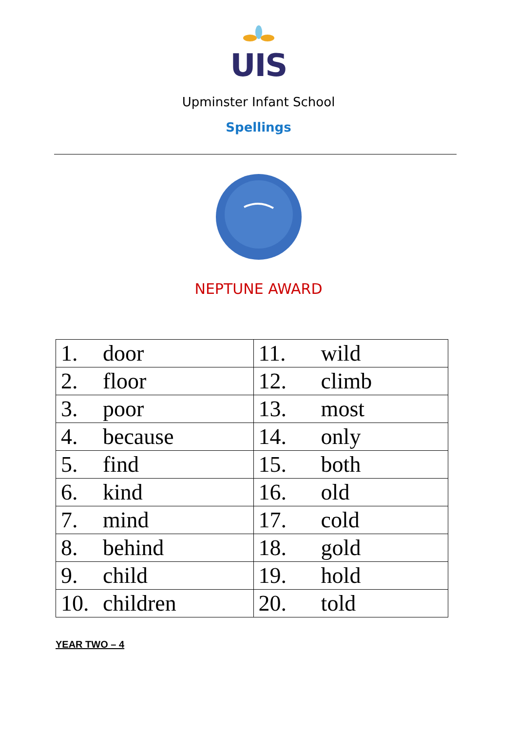UIS
Upminster Infant School
Spellings
NEPTUNE AWARD
| 1. door | 11. wild |
| 2. floor | 12. climb |
| 3. poor | 13. most |
| 4. because | 14. only |
| 5. find | 15. both |
| 6. kind | 16. old |
| 7. mind | 17. cold |
| 8. behind | 18. gold |
| 9. child | 19. hold |
| 10. children | 20. told |
YEAR TWO – 4